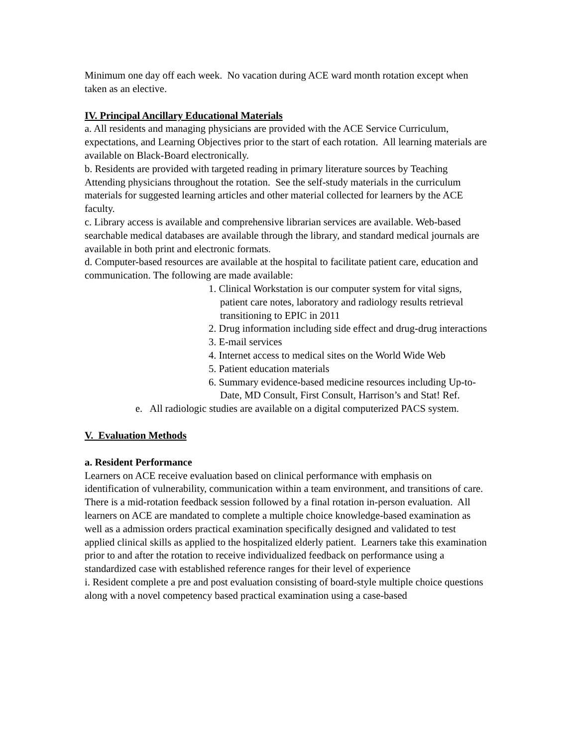Minimum one day off each week. No vacation during ACE ward month rotation except when taken as an elective.
IV. Principal Ancillary Educational Materials
a. All residents and managing physicians are provided with the ACE Service Curriculum, expectations, and Learning Objectives prior to the start of each rotation. All learning materials are available on Black-Board electronically.
b. Residents are provided with targeted reading in primary literature sources by Teaching Attending physicians throughout the rotation. See the self-study materials in the curriculum materials for suggested learning articles and other material collected for learners by the ACE faculty.
c. Library access is available and comprehensive librarian services are available. Web-based searchable medical databases are available through the library, and standard medical journals are available in both print and electronic formats.
d. Computer-based resources are available at the hospital to facilitate patient care, education and communication. The following are made available:
1. Clinical Workstation is our computer system for vital signs, patient care notes, laboratory and radiology results retrieval transitioning to EPIC in 2011
2. Drug information including side effect and drug-drug interactions
3. E-mail services
4. Internet access to medical sites on the World Wide Web
5. Patient education materials
6. Summary evidence-based medicine resources including Up-to-Date, MD Consult, First Consult, Harrison’s and Stat! Ref.
e. All radiologic studies are available on a digital computerized PACS system.
V. Evaluation Methods
a. Resident Performance
Learners on ACE receive evaluation based on clinical performance with emphasis on identification of vulnerability, communication within a team environment, and transitions of care. There is a mid-rotation feedback session followed by a final rotation in-person evaluation. All learners on ACE are mandated to complete a multiple choice knowledge-based examination as well as a admission orders practical examination specifically designed and validated to test applied clinical skills as applied to the hospitalized elderly patient. Learners take this examination prior to and after the rotation to receive individualized feedback on performance using a standardized case with established reference ranges for their level of experience
i. Resident complete a pre and post evaluation consisting of board-style multiple choice questions along with a novel competency based practical examination using a case-based